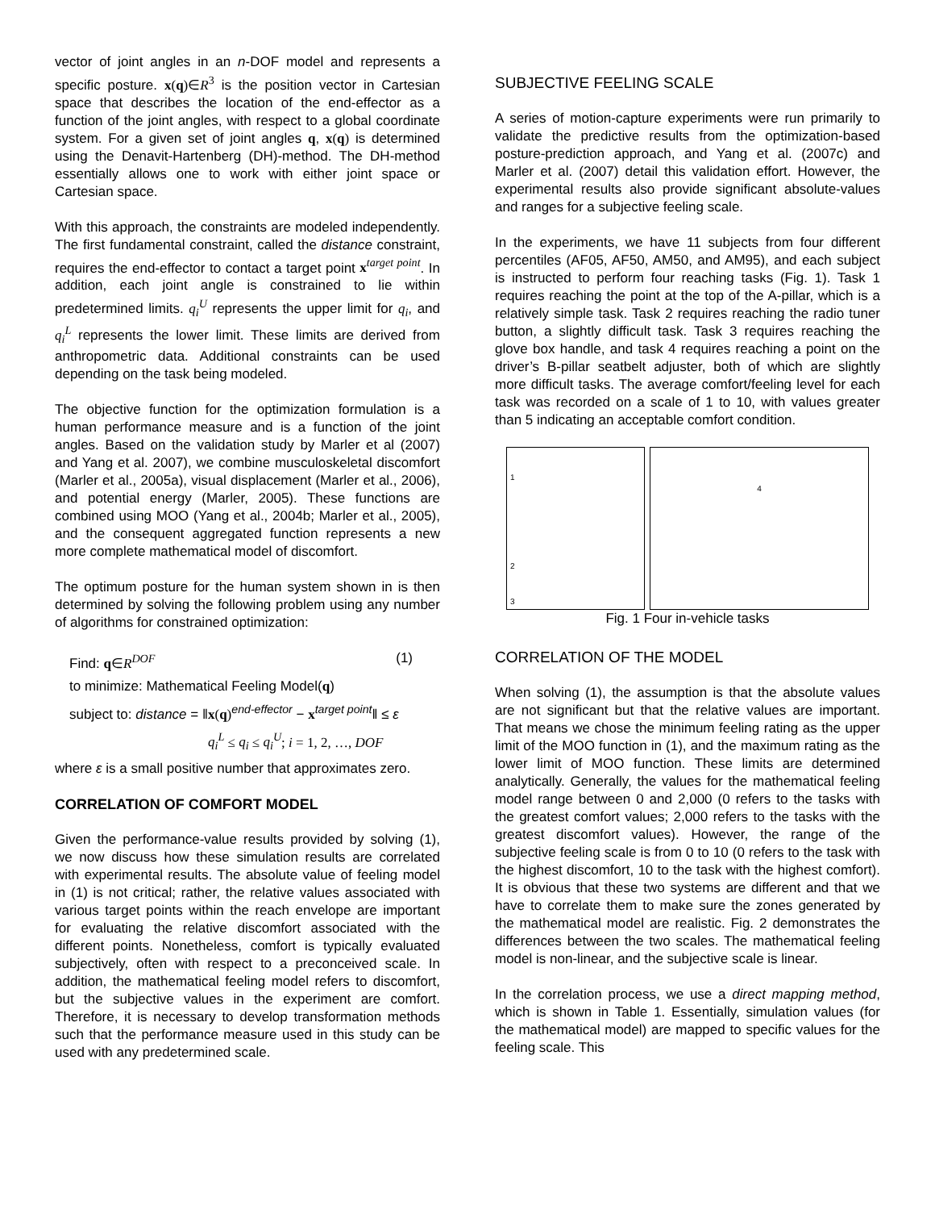vector of joint angles in an n-DOF model and represents a specific posture. x(q)∈R<sup>3</sup> is the position vector in Cartesian space that describes the location of the end-effector as a function of the joint angles, with respect to a global coordinate system. For a given set of joint angles q, x(q) is determined using the Denavit-Hartenberg (DH)-method. The DH-method essentially allows one to work with either joint space or Cartesian space.
With this approach, the constraints are modeled independently. The first fundamental constraint, called the distance constraint, requires the end-effector to contact a target point x<sup>target point</sup>. In addition, each joint angle is constrained to lie within predetermined limits. q<sub>i</sub><sup>U</sup> represents the upper limit for q<sub>i</sub>, and q<sub>i</sub><sup>L</sup> represents the lower limit. These limits are derived from anthropometric data. Additional constraints can be used depending on the task being modeled.
The objective function for the optimization formulation is a human performance measure and is a function of the joint angles. Based on the validation study by Marler et al (2007) and Yang et al. 2007), we combine musculoskeletal discomfort (Marler et al., 2005a), visual displacement (Marler et al., 2006), and potential energy (Marler, 2005). These functions are combined using MOO (Yang et al., 2004b; Marler et al., 2005), and the consequent aggregated function represents a new more complete mathematical model of discomfort.
The optimum posture for the human system shown in is then determined by solving the following problem using any number of algorithms for constrained optimization:
Find: q∈R<sup>DOF</sup> (1)
to minimize: Mathematical Feeling Model(q)
subject to: distance = ‖x(q)<sup>end-effector</sup> − x<sup>target point</sup>‖ ≤ ε
q<sub>i</sub><sup>L</sup> ≤ q<sub>i</sub> ≤ q<sub>i</sub><sup>U</sup>; i = 1, 2, …, DOF
where ε is a small positive number that approximates zero.
CORRELATION OF COMFORT MODEL
Given the performance-value results provided by solving (1), we now discuss how these simulation results are correlated with experimental results. The absolute value of feeling model in (1) is not critical; rather, the relative values associated with various target points within the reach envelope are important for evaluating the relative discomfort associated with the different points. Nonetheless, comfort is typically evaluated subjectively, often with respect to a preconceived scale. In addition, the mathematical feeling model refers to discomfort, but the subjective values in the experiment are comfort. Therefore, it is necessary to develop transformation methods such that the performance measure used in this study can be used with any predetermined scale.
SUBJECTIVE FEELING SCALE
A series of motion-capture experiments were run primarily to validate the predictive results from the optimization-based posture-prediction approach, and Yang et al. (2007c) and Marler et al. (2007) detail this validation effort. However, the experimental results also provide significant absolute-values and ranges for a subjective feeling scale.
In the experiments, we have 11 subjects from four different percentiles (AF05, AF50, AM50, and AM95), and each subject is instructed to perform four reaching tasks (Fig. 1). Task 1 requires reaching the point at the top of the A-pillar, which is a relatively simple task. Task 2 requires reaching the radio tuner button, a slightly difficult task. Task 3 requires reaching the glove box handle, and task 4 requires reaching a point on the driver’s B-pillar seatbelt adjuster, both of which are slightly more difficult tasks. The average comfort/feeling level for each task was recorded on a scale of 1 to 10, with values greater than 5 indicating an acceptable comfort condition.
1
2
3
4
Fig. 1 Four in-vehicle tasks
CORRELATION OF THE MODEL
When solving (1), the assumption is that the absolute values are not significant but that the relative values are important. That means we chose the minimum feeling rating as the upper limit of the MOO function in (1), and the maximum rating as the lower limit of MOO function. These limits are determined analytically. Generally, the values for the mathematical feeling model range between 0 and 2,000 (0 refers to the tasks with the greatest comfort values; 2,000 refers to the tasks with the greatest discomfort values). However, the range of the subjective feeling scale is from 0 to 10 (0 refers to the task with the highest discomfort, 10 to the task with the highest comfort). It is obvious that these two systems are different and that we have to correlate them to make sure the zones generated by the mathematical model are realistic. Fig. 2 demonstrates the differences between the two scales. The mathematical feeling model is non-linear, and the subjective scale is linear.
In the correlation process, we use a direct mapping method, which is shown in Table 1. Essentially, simulation values (for the mathematical model) are mapped to specific values for the feeling scale. This